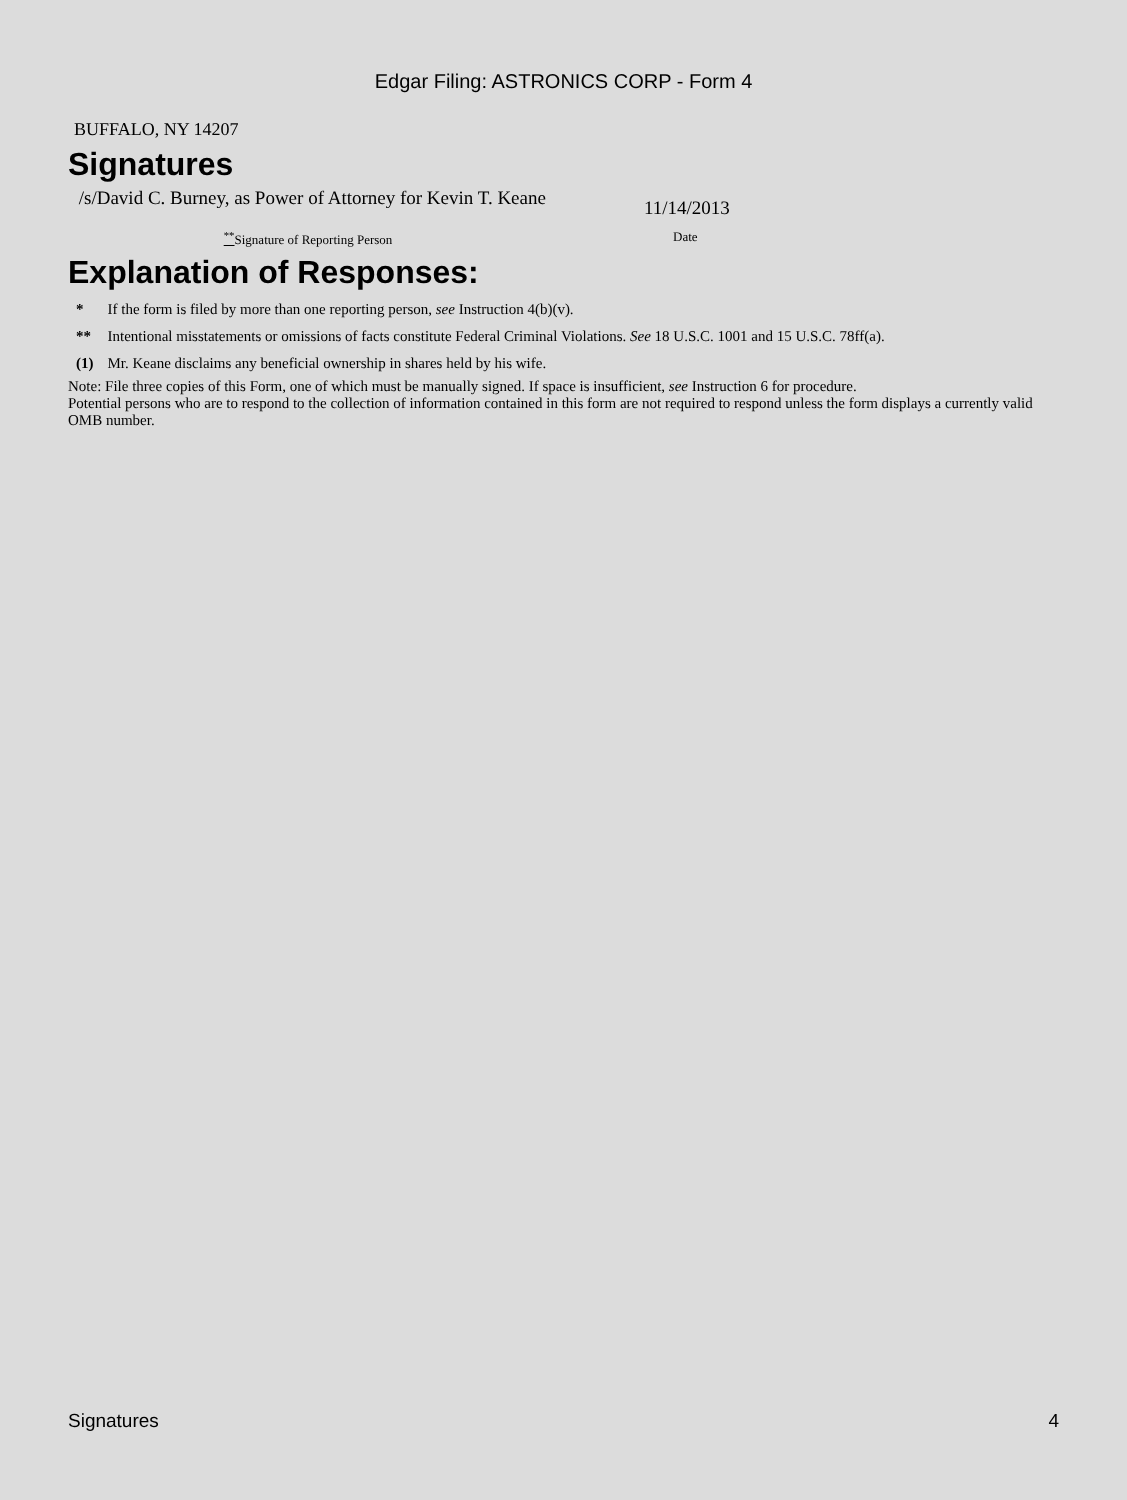Edgar Filing: ASTRONICS CORP - Form 4
BUFFALO, NY 14207
Signatures
/s/David C. Burney, as Power of Attorney for Kevin T. Keane
11/14/2013
<sup>**</sup> Signature of Reporting Person Date
Explanation of Responses:
| * | If the form is filed by more than one reporting person, see Instruction 4(b)(v). |
| ** | Intentional misstatements or omissions of facts constitute Federal Criminal Violations. See 18 U.S.C. 1001 and 15 U.S.C. 78ff(a). |
| (1) | Mr. Keane disclaims any beneficial ownership in shares held by his wife. |
Note: File three copies of this Form, one of which must be manually signed. If space is insufficient, see Instruction 6 for procedure.
Potential persons who are to respond to the collection of information contained in this form are not required to respond unless the form displays a currently valid OMB number.
Signatures 4